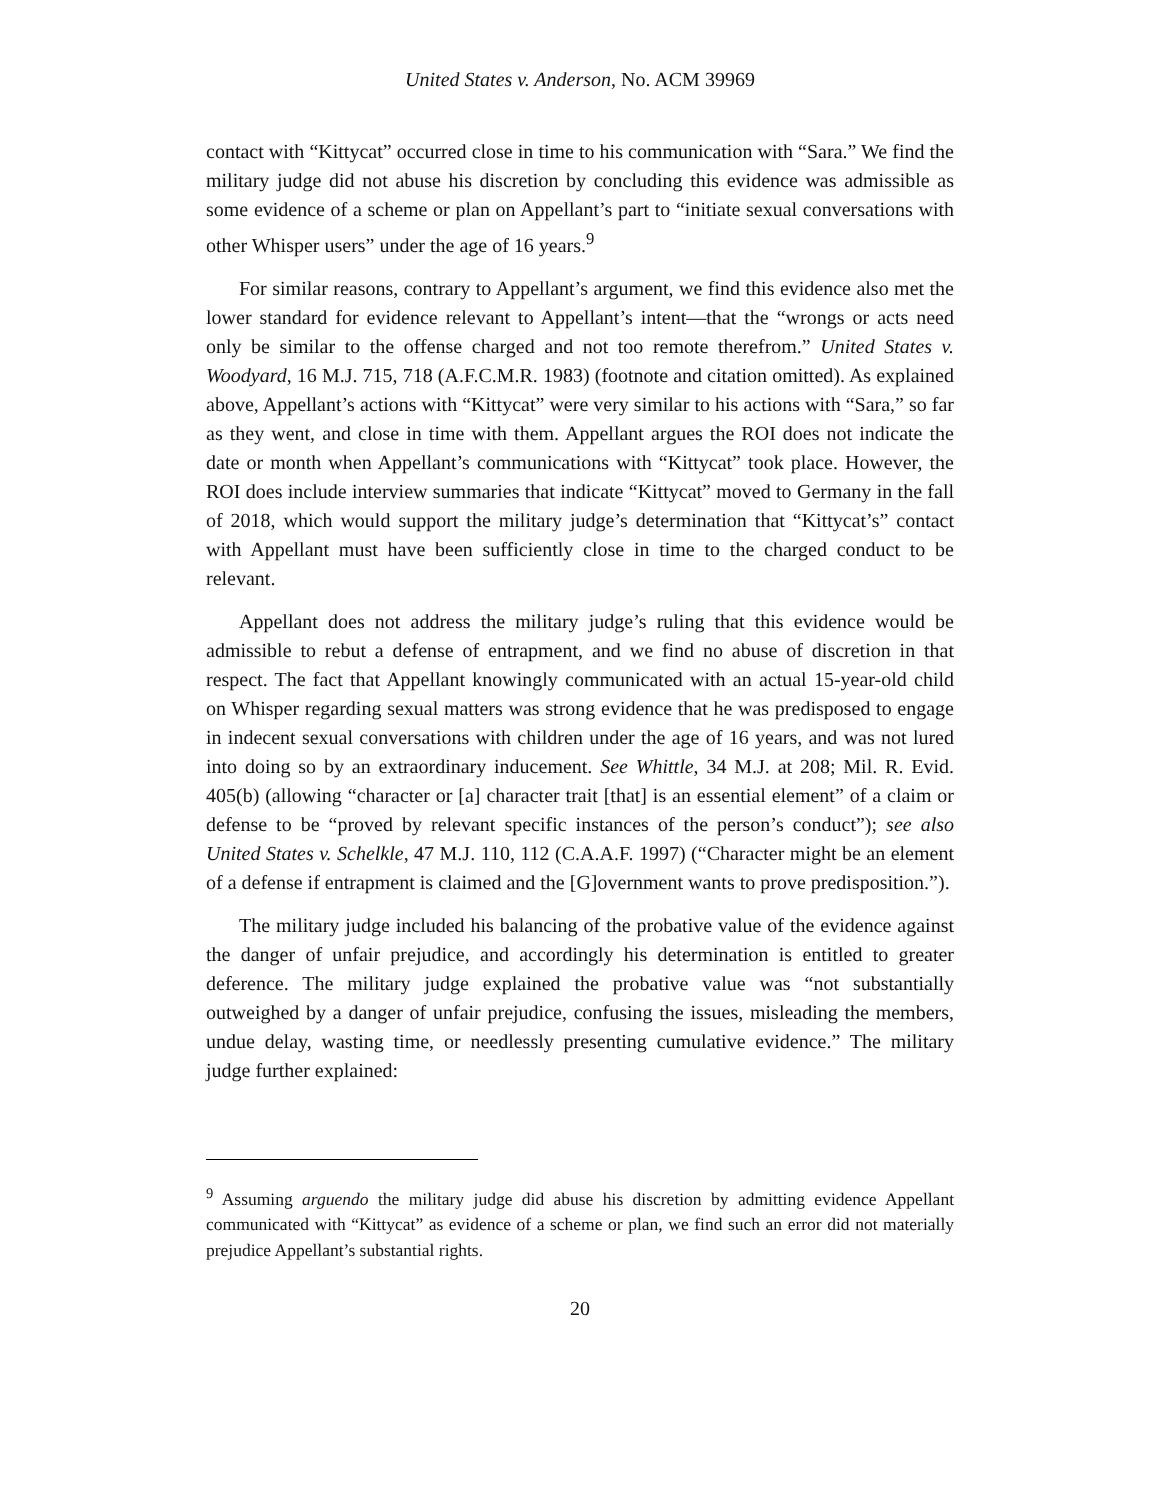United States v. Anderson, No. ACM 39969
contact with “Kittycat” occurred close in time to his communication with “Sara.” We find the military judge did not abuse his discretion by concluding this evidence was admissible as some evidence of a scheme or plan on Appellant’s part to “initiate sexual conversations with other Whisper users” under the age of 16 years.<sup>9</sup>
For similar reasons, contrary to Appellant’s argument, we find this evidence also met the lower standard for evidence relevant to Appellant’s intent—that the “wrongs or acts need only be similar to the offense charged and not too remote therefrom.” United States v. Woodyard, 16 M.J. 715, 718 (A.F.C.M.R. 1983) (footnote and citation omitted). As explained above, Appellant’s actions with “Kittycat” were very similar to his actions with “Sara,” so far as they went, and close in time with them. Appellant argues the ROI does not indicate the date or month when Appellant’s communications with “Kittycat” took place. However, the ROI does include interview summaries that indicate “Kittycat” moved to Germany in the fall of 2018, which would support the military judge’s determination that “Kittycat’s” contact with Appellant must have been sufficiently close in time to the charged conduct to be relevant.
Appellant does not address the military judge’s ruling that this evidence would be admissible to rebut a defense of entrapment, and we find no abuse of discretion in that respect. The fact that Appellant knowingly communicated with an actual 15-year-old child on Whisper regarding sexual matters was strong evidence that he was predisposed to engage in indecent sexual conversations with children under the age of 16 years, and was not lured into doing so by an extraordinary inducement. See Whittle, 34 M.J. at 208; Mil. R. Evid. 405(b) (allowing “character or [a] character trait [that] is an essential element” of a claim or defense to be “proved by relevant specific instances of the person’s conduct”); see also United States v. Schelkle, 47 M.J. 110, 112 (C.A.A.F. 1997) (“Character might be an element of a defense if entrapment is claimed and the [G]overnment wants to prove predisposition.”).
The military judge included his balancing of the probative value of the evidence against the danger of unfair prejudice, and accordingly his determination is entitled to greater deference. The military judge explained the probative value was “not substantially outweighed by a danger of unfair prejudice, confusing the issues, misleading the members, undue delay, wasting time, or needlessly presenting cumulative evidence.” The military judge further explained:
<sup>9</sup> Assuming arguendo the military judge did abuse his discretion by admitting evidence Appellant communicated with “Kittycat” as evidence of a scheme or plan, we find such an error did not materially prejudice Appellant’s substantial rights.
20